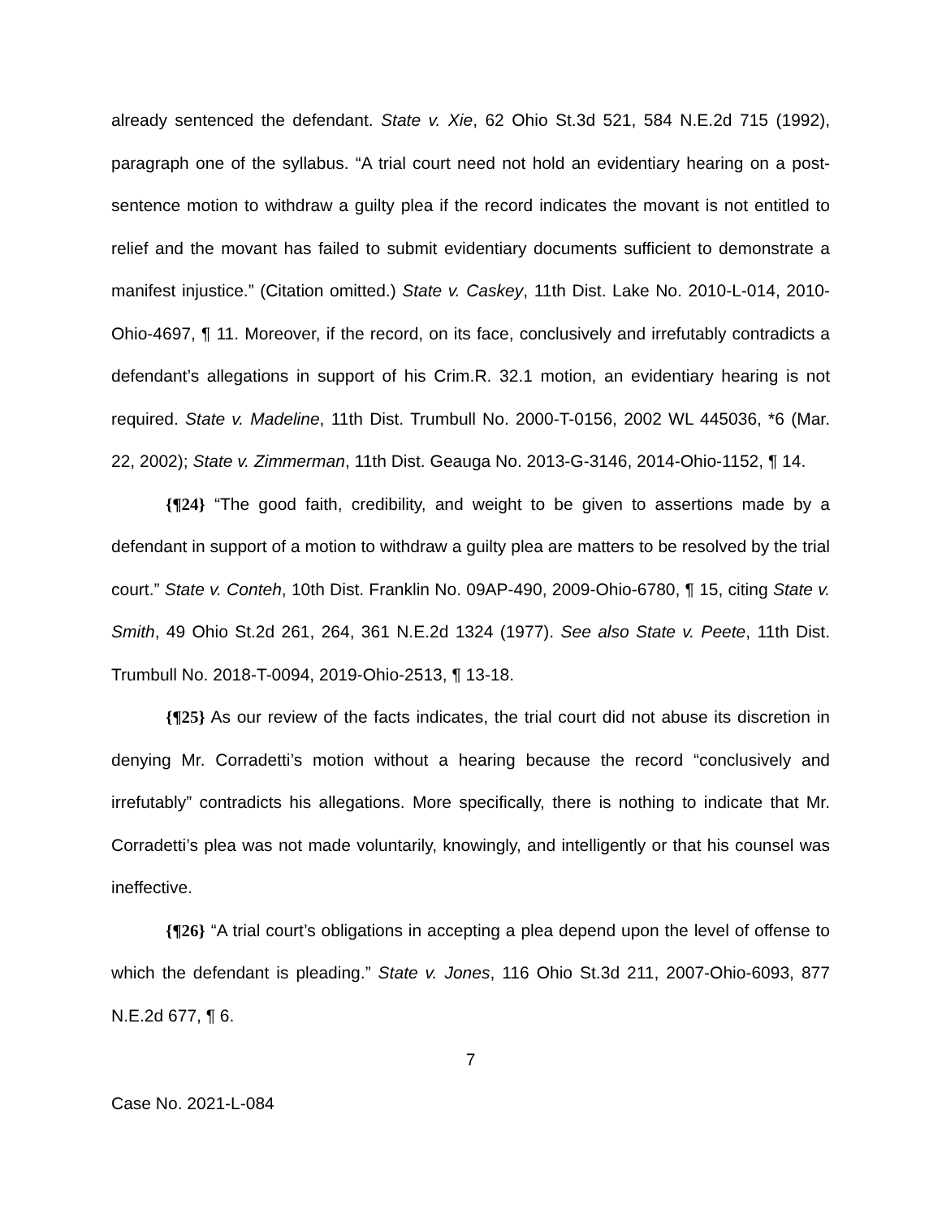already sentenced the defendant. State v. Xie, 62 Ohio St.3d 521, 584 N.E.2d 715 (1992), paragraph one of the syllabus. “A trial court need not hold an evidentiary hearing on a post-sentence motion to withdraw a guilty plea if the record indicates the movant is not entitled to relief and the movant has failed to submit evidentiary documents sufficient to demonstrate a manifest injustice.” (Citation omitted.) State v. Caskey, 11th Dist. Lake No. 2010-L-014, 2010-Ohio-4697, ¶ 11. Moreover, if the record, on its face, conclusively and irrefutably contradicts a defendant’s allegations in support of his Crim.R. 32.1 motion, an evidentiary hearing is not required. State v. Madeline, 11th Dist. Trumbull No. 2000-T-0156, 2002 WL 445036, *6 (Mar. 22, 2002); State v. Zimmerman, 11th Dist. Geauga No. 2013-G-3146, 2014-Ohio-1152, ¶ 14.
{¶24} “The good faith, credibility, and weight to be given to assertions made by a defendant in support of a motion to withdraw a guilty plea are matters to be resolved by the trial court.” State v. Conteh, 10th Dist. Franklin No. 09AP-490, 2009-Ohio-6780, ¶ 15, citing State v. Smith, 49 Ohio St.2d 261, 264, 361 N.E.2d 1324 (1977). See also State v. Peete, 11th Dist. Trumbull No. 2018-T-0094, 2019-Ohio-2513, ¶ 13-18.
{¶25} As our review of the facts indicates, the trial court did not abuse its discretion in denying Mr. Corradetti’s motion without a hearing because the record “conclusively and irrefutably” contradicts his allegations. More specifically, there is nothing to indicate that Mr. Corradetti’s plea was not made voluntarily, knowingly, and intelligently or that his counsel was ineffective.
{¶26} “A trial court’s obligations in accepting a plea depend upon the level of offense to which the defendant is pleading.” State v. Jones, 116 Ohio St.3d 211, 2007-Ohio-6093, 877 N.E.2d 677, ¶ 6.
7
Case No. 2021-L-084